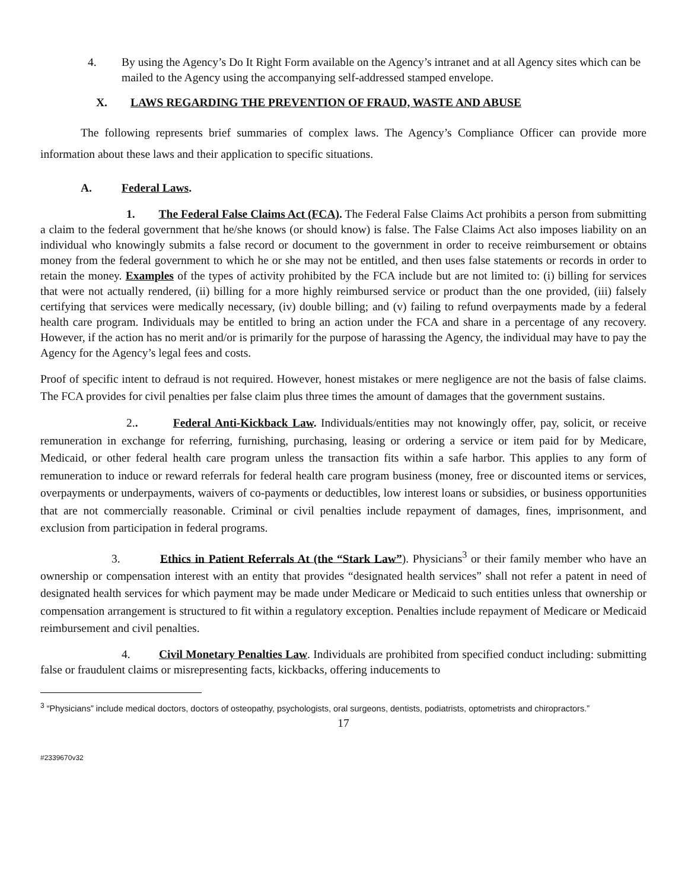4. By using the Agency’s Do It Right Form available on the Agency’s intranet and at all Agency sites which can be mailed to the Agency using the accompanying self-addressed stamped envelope.
X. LAWS REGARDING THE PREVENTION OF FRAUD, WASTE AND ABUSE
The following represents brief summaries of complex laws. The Agency’s Compliance Officer can provide more information about these laws and their application to specific situations.
A. Federal Laws.
1. The Federal False Claims Act (FCA). The Federal False Claims Act prohibits a person from submitting a claim to the federal government that he/she knows (or should know) is false. The False Claims Act also imposes liability on an individual who knowingly submits a false record or document to the government in order to receive reimbursement or obtains money from the federal government to which he or she may not be entitled, and then uses false statements or records in order to retain the money. Examples of the types of activity prohibited by the FCA include but are not limited to: (i) billing for services that were not actually rendered, (ii) billing for a more highly reimbursed service or product than the one provided, (iii) falsely certifying that services were medically necessary, (iv) double billing; and (v) failing to refund overpayments made by a federal health care program. Individuals may be entitled to bring an action under the FCA and share in a percentage of any recovery. However, if the action has no merit and/or is primarily for the purpose of harassing the Agency, the individual may have to pay the Agency for the Agency’s legal fees and costs.
Proof of specific intent to defraud is not required. However, honest mistakes or mere negligence are not the basis of false claims. The FCA provides for civil penalties per false claim plus three times the amount of damages that the government sustains.
2.. Federal Anti-Kickback Law. Individuals/entities may not knowingly offer, pay, solicit, or receive remuneration in exchange for referring, furnishing, purchasing, leasing or ordering a service or item paid for by Medicare, Medicaid, or other federal health care program unless the transaction fits within a safe harbor. This applies to any form of remuneration to induce or reward referrals for federal health care program business (money, free or discounted items or services, overpayments or underpayments, waivers of co-payments or deductibles, low interest loans or subsidies, or business opportunities that are not commercially reasonable. Criminal or civil penalties include repayment of damages, fines, imprisonment, and exclusion from participation in federal programs.
3. Ethics in Patient Referrals At (the “Stark Law”). Physicians<sup>3</sup> or their family member who have an ownership or compensation interest with an entity that provides “designated health services” shall not refer a patent in need of designated health services for which payment may be made under Medicare or Medicaid to such entities unless that ownership or compensation arrangement is structured to fit within a regulatory exception. Penalties include repayment of Medicare or Medicaid reimbursement and civil penalties.
4. Civil Monetary Penalties Law. Individuals are prohibited from specified conduct including: submitting false or fraudulent claims or misrepresenting facts, kickbacks, offering inducements to
<sup>3</sup> “Physicians” include medical doctors, doctors of osteopathy, psychologists, oral surgeons, dentists, podiatrists, optometrists and chiropractors.”
17
#2339670v32